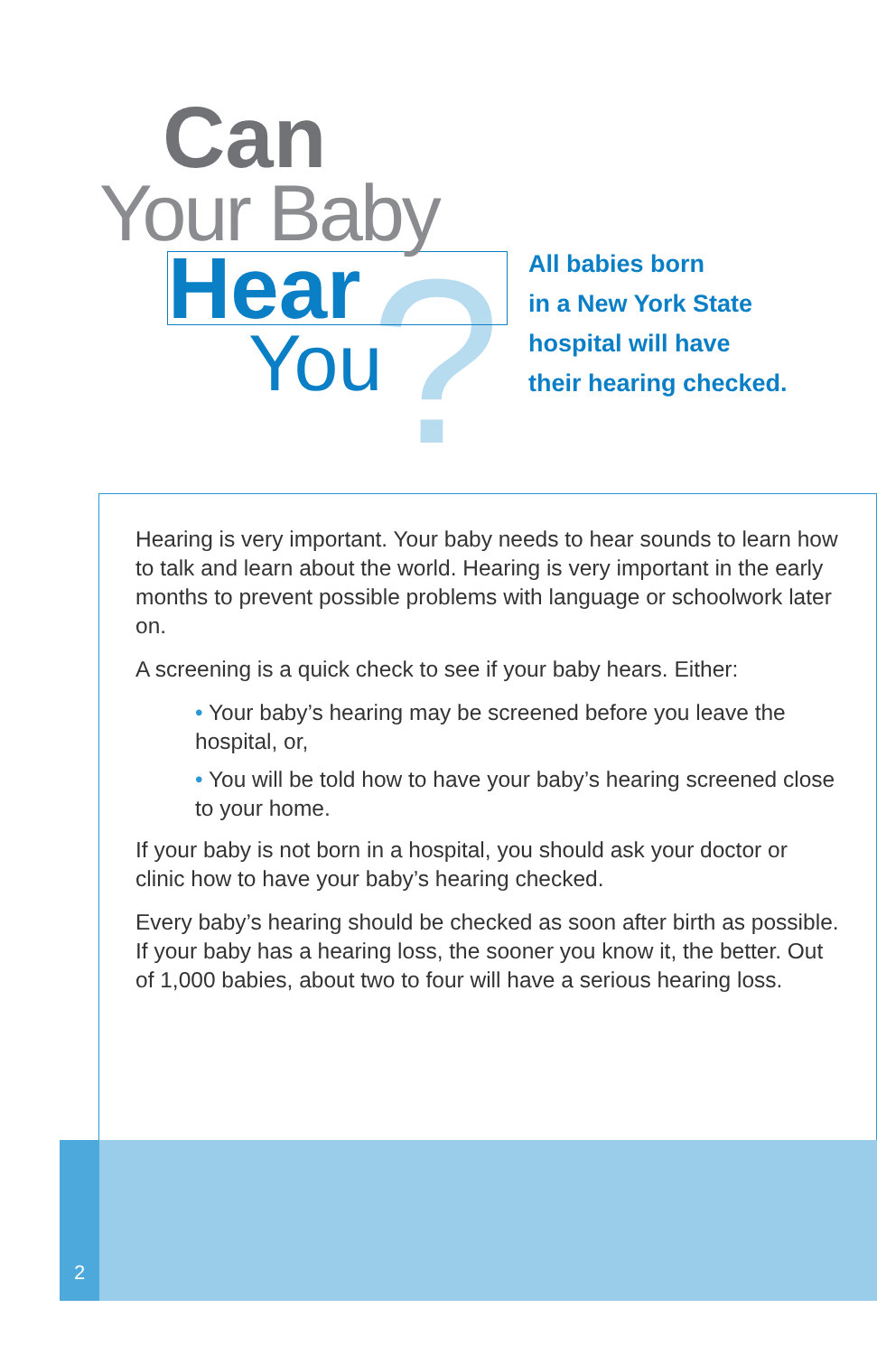?
Can
Your Baby
Hear
You
All babies born
in a New York State
hospital will have
their hearing checked.
Hearing is very important. Your baby needs to hear sounds to learn how to talk and learn about the world. Hearing is very important in the early months to prevent possible problems with language or schoolwork later on.
A screening is a quick check to see if your baby hears. Either:
• Your baby’s hearing may be screened before you leave the hospital, or,
• You will be told how to have your baby’s hearing screened close to your home.
If your baby is not born in a hospital, you should ask your doctor or clinic how to have your baby’s hearing checked.
Every baby’s hearing should be checked as soon after birth as possible. If your baby has a hearing loss, the sooner you know it, the better. Out of 1,000 babies, about two to four will have a serious hearing loss.
2